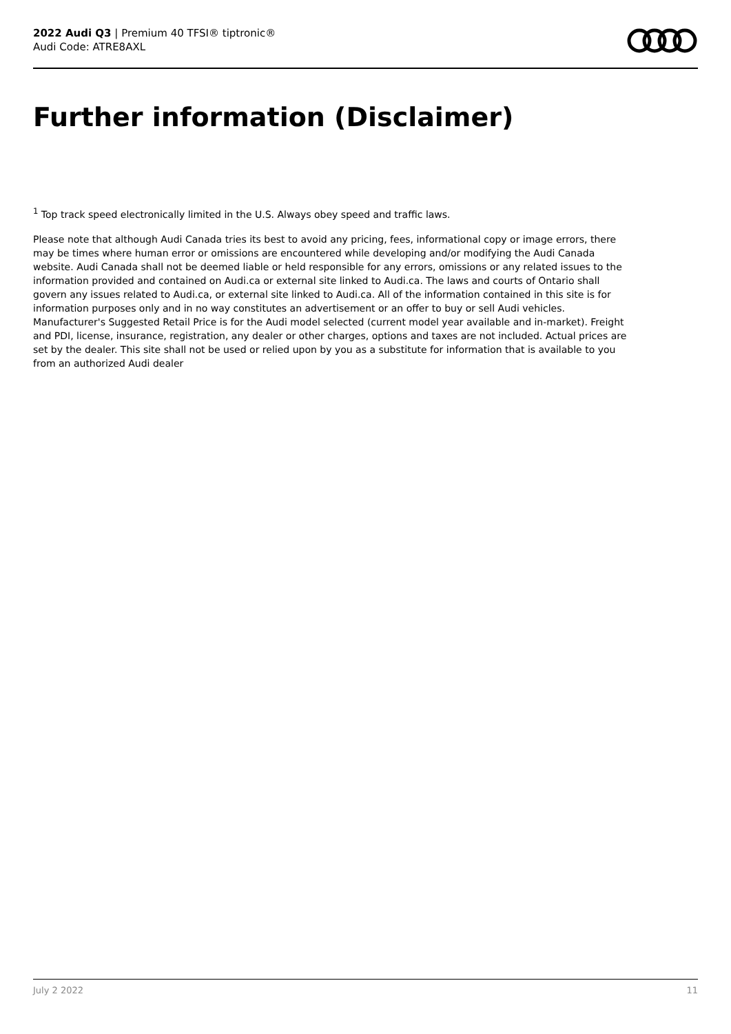2022 Audi Q3 | Premium 40 TFSI® tiptronic®
Audi Code: ATRE8AXL
Further information (Disclaimer)
<sup>1</sup> Top track speed electronically limited in the U.S. Always obey speed and traffic laws.
Please note that although Audi Canada tries its best to avoid any pricing, fees, informational copy or image errors, there may be times where human error or omissions are encountered while developing and/or modifying the Audi Canada website. Audi Canada shall not be deemed liable or held responsible for any errors, omissions or any related issues to the information provided and contained on Audi.ca or external site linked to Audi.ca. The laws and courts of Ontario shall govern any issues related to Audi.ca, or external site linked to Audi.ca. All of the information contained in this site is for information purposes only and in no way constitutes an advertisement or an offer to buy or sell Audi vehicles. Manufacturer's Suggested Retail Price is for the Audi model selected (current model year available and in-market). Freight and PDI, license, insurance, registration, any dealer or other charges, options and taxes are not included. Actual prices are set by the dealer. This site shall not be used or relied upon by you as a substitute for information that is available to you from an authorized Audi dealer
July 2 2022 11